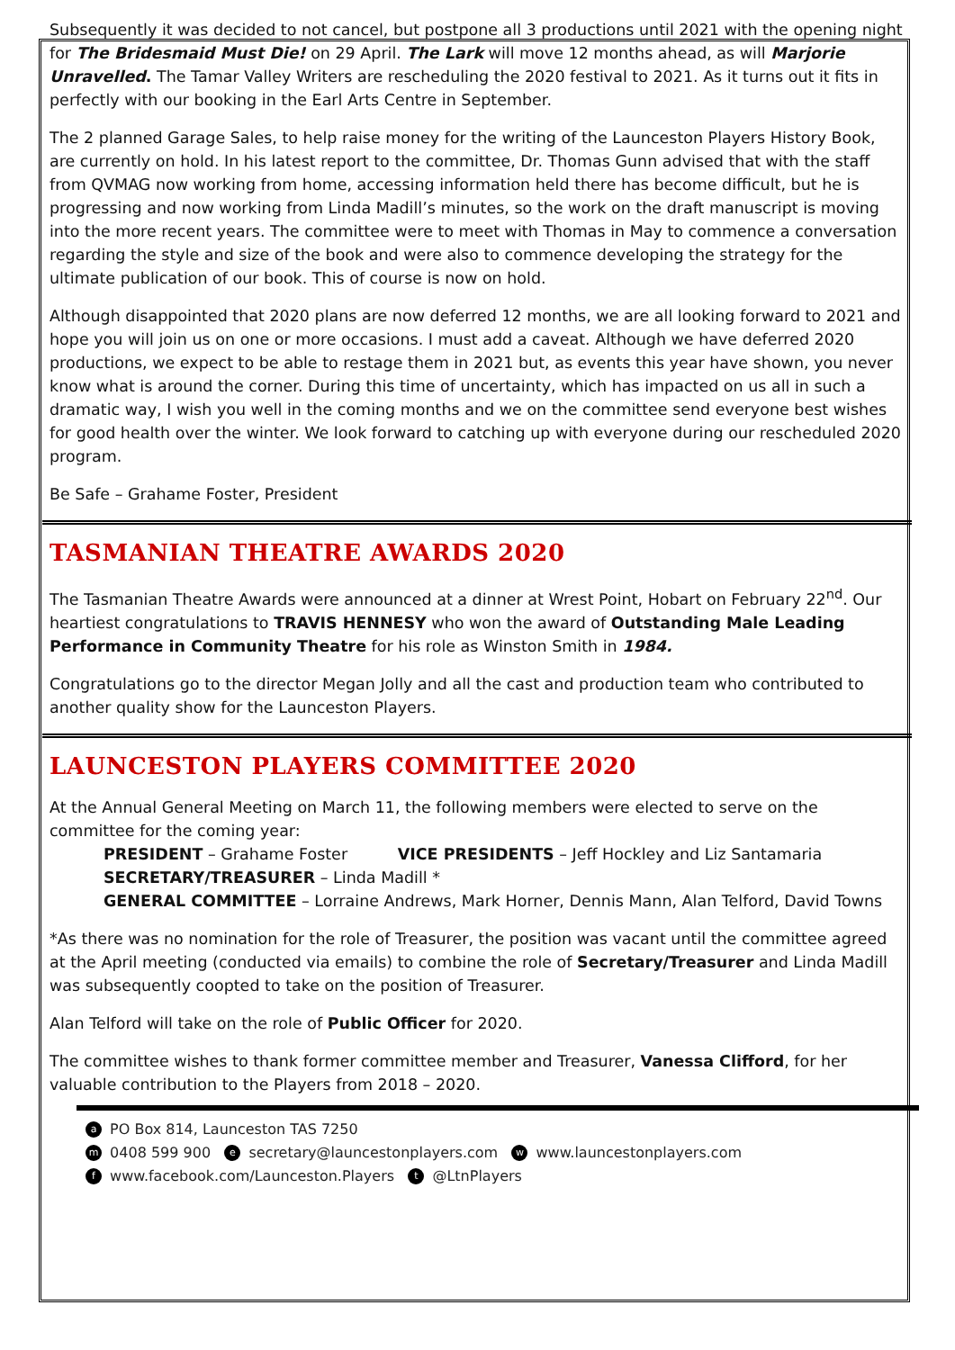Subsequently it was decided to not cancel, but postpone all 3 productions until 2021 with the opening night for The Bridesmaid Must Die! on 29 April. The Lark will move 12 months ahead, as will Marjorie Unravelled. The Tamar Valley Writers are rescheduling the 2020 festival to 2021. As it turns out it fits in perfectly with our booking in the Earl Arts Centre in September.
The 2 planned Garage Sales, to help raise money for the writing of the Launceston Players History Book, are currently on hold. In his latest report to the committee, Dr. Thomas Gunn advised that with the staff from QVMAG now working from home, accessing information held there has become difficult, but he is progressing and now working from Linda Madill’s minutes, so the work on the draft manuscript is moving into the more recent years. The committee were to meet with Thomas in May to commence a conversation regarding the style and size of the book and were also to commence developing the strategy for the ultimate publication of our book. This of course is now on hold.
Although disappointed that 2020 plans are now deferred 12 months, we are all looking forward to 2021 and hope you will join us on one or more occasions. I must add a caveat. Although we have deferred 2020 productions, we expect to be able to restage them in 2021 but, as events this year have shown, you never know what is around the corner. During this time of uncertainty, which has impacted on us all in such a dramatic way, I wish you well in the coming months and we on the committee send everyone best wishes for good health over the winter. We look forward to catching up with everyone during our rescheduled 2020 program.
Be Safe – Grahame Foster, President
TASMANIAN THEATRE AWARDS 2020
The Tasmanian Theatre Awards were announced at a dinner at Wrest Point, Hobart on February 22<sup>nd</sup>. Our heartiest congratulations to TRAVIS HENNESY who won the award of Outstanding Male Leading Performance in Community Theatre for his role as Winston Smith in 1984.
Congratulations go to the director Megan Jolly and all the cast and production team who contributed to another quality show for the Launceston Players.
LAUNCESTON PLAYERS COMMITTEE 2020
At the Annual General Meeting on March 11, the following members were elected to serve on the committee for the coming year:
PRESIDENT – Grahame Foster VICE PRESIDENTS – Jeff Hockley and Liz Santamaria
SECRETARY/TREASURER – Linda Madill *
GENERAL COMMITTEE – Lorraine Andrews, Mark Horner, Dennis Mann, Alan Telford, David Towns
*As there was no nomination for the role of Treasurer, the position was vacant until the committee agreed at the April meeting (conducted via emails) to combine the role of Secretary/Treasurer and Linda Madill was subsequently coopted to take on the position of Treasurer.
Alan Telford will take on the role of Public Officer for 2020.
The committee wishes to thank former committee member and Treasurer, Vanessa Clifford, for her valuable contribution to the Players from 2018 – 2020.
a PO Box 814, Launceston TAS 7250
m 0408 599 900 e secretary@launcestonplayers.com w www.launcestonplayers.com
f www.facebook.com/Launceston.Players t @LtnPlayers